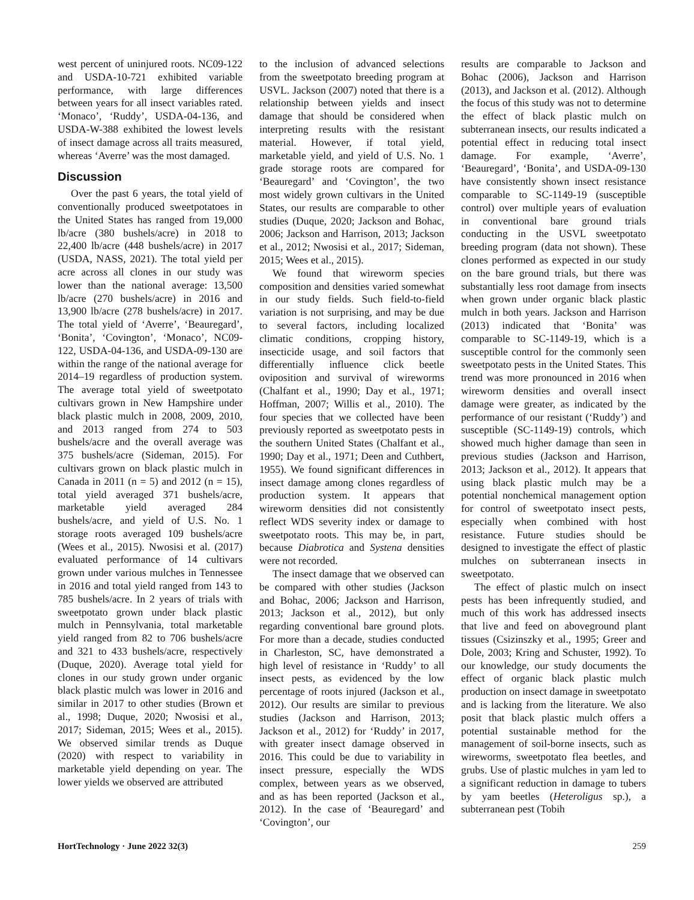west percent of uninjured roots. NC09-122 and USDA-10-721 exhibited variable performance, with large differences between years for all insect variables rated. ‘Monaco’, ‘Ruddy’, USDA-04-136, and USDA-W-388 exhibited the lowest levels of insect damage across all traits measured, whereas ‘Averre’ was the most damaged.
Discussion
Over the past 6 years, the total yield of conventionally produced sweetpotatoes in the United States has ranged from 19,000 lb/acre (380 bushels/acre) in 2018 to 22,400 lb/acre (448 bushels/acre) in 2017 (USDA, NASS, 2021). The total yield per acre across all clones in our study was lower than the national average: 13,500 lb/acre (270 bushels/acre) in 2016 and 13,900 lb/acre (278 bushels/acre) in 2017. The total yield of ‘Averre’, ‘Beauregard’, ‘Bonita’, ‘Covington’, ‘Monaco’, NC09-122, USDA-04-136, and USDA-09-130 are within the range of the national average for 2014–19 regardless of production system. The average total yield of sweetpotato cultivars grown in New Hampshire under black plastic mulch in 2008, 2009, 2010, and 2013 ranged from 274 to 503 bushels/acre and the overall average was 375 bushels/acre (Sideman, 2015). For cultivars grown on black plastic mulch in Canada in 2011 (n = 5) and 2012 (n = 15), total yield averaged 371 bushels/acre, marketable yield averaged 284 bushels/acre, and yield of U.S. No. 1 storage roots averaged 109 bushels/acre (Wees et al., 2015). Nwosisi et al. (2017) evaluated performance of 14 cultivars grown under various mulches in Tennessee in 2016 and total yield ranged from 143 to 785 bushels/acre. In 2 years of trials with sweetpotato grown under black plastic mulch in Pennsylvania, total marketable yield ranged from 82 to 706 bushels/acre and 321 to 433 bushels/acre, respectively (Duque, 2020). Average total yield for clones in our study grown under organic black plastic mulch was lower in 2016 and similar in 2017 to other studies (Brown et al., 1998; Duque, 2020; Nwosisi et al., 2017; Sideman, 2015; Wees et al., 2015). We observed similar trends as Duque (2020) with respect to variability in marketable yield depending on year. The lower yields we observed are attributed
to the inclusion of advanced selections from the sweetpotato breeding program at USVL. Jackson (2007) noted that there is a relationship between yields and insect damage that should be considered when interpreting results with the resistant material. However, if total yield, marketable yield, and yield of U.S. No. 1 grade storage roots are compared for ‘Beauregard’ and ‘Covington’, the two most widely grown cultivars in the United States, our results are comparable to other studies (Duque, 2020; Jackson and Bohac, 2006; Jackson and Harrison, 2013; Jackson et al., 2012; Nwosisi et al., 2017; Sideman, 2015; Wees et al., 2015).
We found that wireworm species composition and densities varied somewhat in our study fields. Such field-to-field variation is not surprising, and may be due to several factors, including localized climatic conditions, cropping history, insecticide usage, and soil factors that differentially influence click beetle oviposition and survival of wireworms (Chalfant et al., 1990; Day et al., 1971; Hoffman, 2007; Willis et al., 2010). The four species that we collected have been previously reported as sweetpotato pests in the southern United States (Chalfant et al., 1990; Day et al., 1971; Deen and Cuthbert, 1955). We found significant differences in insect damage among clones regardless of production system. It appears that wireworm densities did not consistently reflect WDS severity index or damage to sweetpotato roots. This may be, in part, because Diabrotica and Systena densities were not recorded.
The insect damage that we observed can be compared with other studies (Jackson and Bohac, 2006; Jackson and Harrison, 2013; Jackson et al., 2012), but only regarding conventional bare ground plots. For more than a decade, studies conducted in Charleston, SC, have demonstrated a high level of resistance in ‘Ruddy’ to all insect pests, as evidenced by the low percentage of roots injured (Jackson et al., 2012). Our results are similar to previous studies (Jackson and Harrison, 2013; Jackson et al., 2012) for ‘Ruddy’ in 2017, with greater insect damage observed in 2016. This could be due to variability in insect pressure, especially the WDS complex, between years as we observed, and as has been reported (Jackson et al., 2012). In the case of ‘Beauregard’ and ‘Covington’, our
results are comparable to Jackson and Bohac (2006), Jackson and Harrison (2013), and Jackson et al. (2012). Although the focus of this study was not to determine the effect of black plastic mulch on subterranean insects, our results indicated a potential effect in reducing total insect damage. For example, ‘Averre’, ‘Beauregard’, ‘Bonita’, and USDA-09-130 have consistently shown insect resistance comparable to SC-1149-19 (susceptible control) over multiple years of evaluation in conventional bare ground trials conducting in the USVL sweetpotato breeding program (data not shown). These clones performed as expected in our study on the bare ground trials, but there was substantially less root damage from insects when grown under organic black plastic mulch in both years. Jackson and Harrison (2013) indicated that ‘Bonita’ was comparable to SC-1149-19, which is a susceptible control for the commonly seen sweetpotato pests in the United States. This trend was more pronounced in 2016 when wireworm densities and overall insect damage were greater, as indicated by the performance of our resistant (‘Ruddy’) and susceptible (SC-1149-19) controls, which showed much higher damage than seen in previous studies (Jackson and Harrison, 2013; Jackson et al., 2012). It appears that using black plastic mulch may be a potential nonchemical management option for control of sweetpotato insect pests, especially when combined with host resistance. Future studies should be designed to investigate the effect of plastic mulches on subterranean insects in sweetpotato.
The effect of plastic mulch on insect pests has been infrequently studied, and much of this work has addressed insects that live and feed on aboveground plant tissues (Csizinszky et al., 1995; Greer and Dole, 2003; Kring and Schuster, 1992). To our knowledge, our study documents the effect of organic black plastic mulch production on insect damage in sweetpotato and is lacking from the literature. We also posit that black plastic mulch offers a potential sustainable method for the management of soil-borne insects, such as wireworms, sweetpotato flea beetles, and grubs. Use of plastic mulches in yam led to a significant reduction in damage to tubers by yam beetles (Heteroligus sp.), a subterranean pest (Tobih
HortTechnology · June 2022 32(3) 259